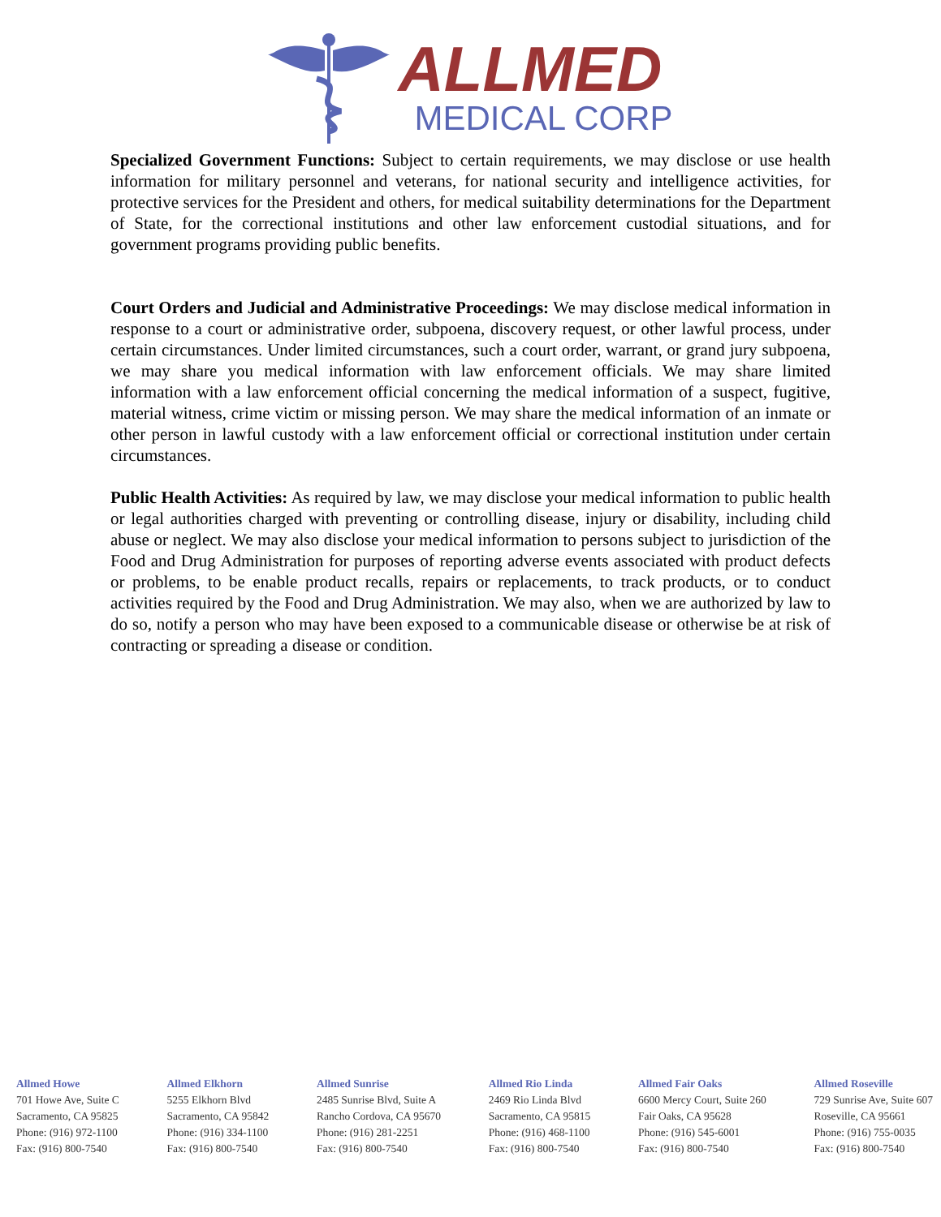ALLMED
MEDICAL CORP
Specialized Government Functions: Subject to certain requirements, we may disclose or use health information for military personnel and veterans, for national security and intelligence activities, for protective services for the President and others, for medical suitability determinations for the Department of State, for the correctional institutions and other law enforcement custodial situations, and for government programs providing public benefits.
Court Orders and Judicial and Administrative Proceedings: We may disclose medical information in response to a court or administrative order, subpoena, discovery request, or other lawful process, under certain circumstances. Under limited circumstances, such a court order, warrant, or grand jury subpoena, we may share you medical information with law enforcement officials. We may share limited information with a law enforcement official concerning the medical information of a suspect, fugitive, material witness, crime victim or missing person. We may share the medical information of an inmate or other person in lawful custody with a law enforcement official or correctional institution under certain circumstances.
Public Health Activities: As required by law, we may disclose your medical information to public health or legal authorities charged with preventing or controlling disease, injury or disability, including child abuse or neglect. We may also disclose your medical information to persons subject to jurisdiction of the Food and Drug Administration for purposes of reporting adverse events associated with product defects or problems, to be enable product recalls, repairs or replacements, to track products, or to conduct activities required by the Food and Drug Administration. We may also, when we are authorized by law to do so, notify a person who may have been exposed to a communicable disease or otherwise be at risk of contracting or spreading a disease or condition.
Allmed Howe
701 Howe Ave, Suite C
Sacramento, CA 95825
Phone: (916) 972-1100
Fax: (916) 800-7540
Allmed Elkhorn
5255 Elkhorn Blvd
Sacramento, CA 95842
Phone: (916) 334-1100
Fax: (916) 800-7540
Allmed Sunrise
2485 Sunrise Blvd, Suite A
Rancho Cordova, CA 95670
Phone: (916) 281-2251
Fax: (916) 800-7540
Allmed Rio Linda
2469 Rio Linda Blvd
Sacramento, CA 95815
Phone: (916) 468-1100
Fax: (916) 800-7540
Allmed Fair Oaks
6600 Mercy Court, Suite 260
Fair Oaks, CA 95628
Phone: (916) 545-6001
Fax: (916) 800-7540
Allmed Roseville
729 Sunrise Ave, Suite 607
Roseville, CA 95661
Phone: (916) 755-0035
Fax: (916) 800-7540